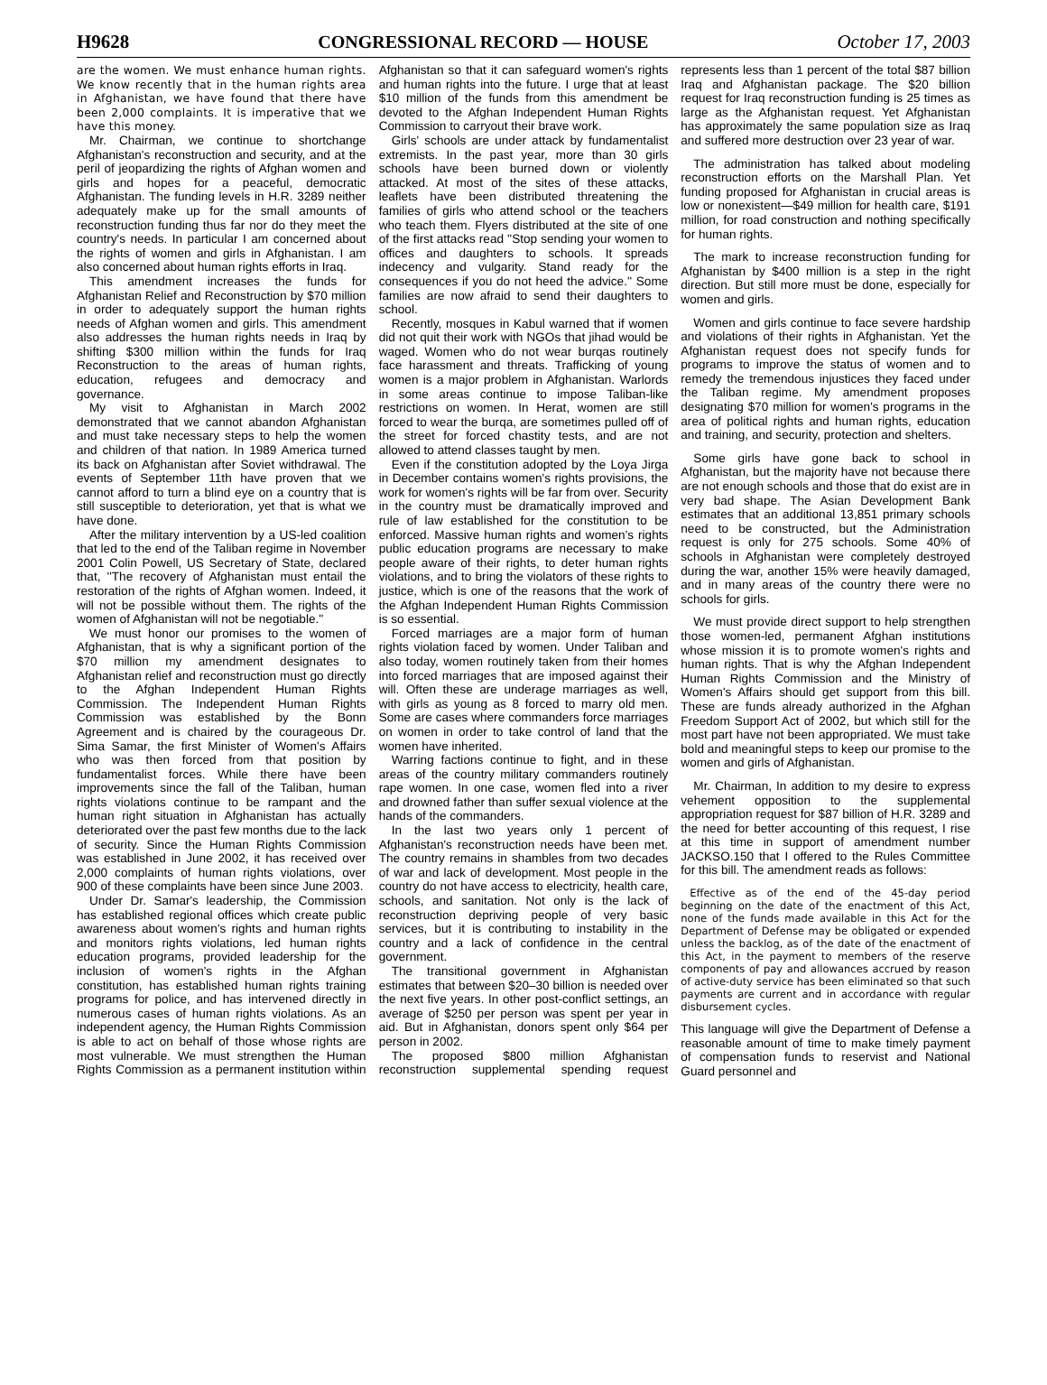H9628 CONGRESSIONAL RECORD — HOUSE October 17, 2003
are the women. We must enhance human rights. We know recently that in the human rights area in Afghanistan, we have found that there have been 2,000 complaints. It is imperative that we have this money.
Mr. Chairman, we continue to shortchange Afghanistan's reconstruction and security, and at the peril of jeopardizing the rights of Afghan women and girls and hopes for a peaceful, democratic Afghanistan. The funding levels in H.R. 3289 neither adequately make up for the small amounts of reconstruction funding thus far nor do they meet the country's needs. In particular I am concerned about the rights of women and girls in Afghanistan. I am also concerned about human rights efforts in Iraq.
This amendment increases the funds for Afghanistan Relief and Reconstruction by $70 million in order to adequately support the human rights needs of Afghan women and girls. This amendment also addresses the human rights needs in Iraq by shifting $300 million within the funds for Iraq Reconstruction to the areas of human rights, education, refugees and democracy and governance.
My visit to Afghanistan in March 2002 demonstrated that we cannot abandon Afghanistan and must take necessary steps to help the women and children of that nation. In 1989 America turned its back on Afghanistan after Soviet withdrawal. The events of September 11th have proven that we cannot afford to turn a blind eye on a country that is still susceptible to deterioration, yet that is what we have done.
After the military intervention by a US-led coalition that led to the end of the Taliban regime in November 2001 Colin Powell, US Secretary of State, declared that, ''The recovery of Afghanistan must entail the restoration of the rights of Afghan women. Indeed, it will not be possible without them. The rights of the women of Afghanistan will not be negotiable.''
We must honor our promises to the women of Afghanistan, that is why a significant portion of the $70 million my amendment designates to Afghanistan relief and reconstruction must go directly to the Afghan Independent Human Rights Commission. The Independent Human Rights Commission was established by the Bonn Agreement and is chaired by the courageous Dr. Sima Samar, the first Minister of Women's Affairs who was then forced from that position by fundamentalist forces. While there have been improvements since the fall of the Taliban, human rights violations continue to be rampant and the human right situation in Afghanistan has actually deteriorated over the past few months due to the lack of security. Since the Human Rights Commission was established in June 2002, it has received over 2,000 complaints of human rights violations, over 900 of these complaints have been since June 2003.
Under Dr. Samar's leadership, the Commission has established regional offices which create public awareness about women's rights and human rights and monitors rights violations, led human rights education programs, provided leadership for the inclusion of women's rights in the Afghan constitution, has established human rights training programs for police, and has intervened directly in numerous cases of human rights violations. As an independent agency, the Human Rights Commission is able to act on behalf of those whose rights are most vulnerable. We must strengthen the Human Rights Commission as a permanent institution within Afghanistan so that it can safeguard women's rights and human rights into the future. I urge that at least $10 million of the funds from this amendment be devoted to the Afghan Independent Human Rights Commission to carryout their brave work.
Girls' schools are under attack by fundamentalist extremists. In the past year, more than 30 girls schools have been burned down or violently attacked. At most of the sites of these attacks, leaflets have been distributed threatening the families of girls who attend school or the teachers who teach them. Flyers distributed at the site of one of the first attacks read ''Stop sending your women to offices and daughters to schools. It spreads indecency and vulgarity. Stand ready for the consequences if you do not heed the advice.'' Some families are now afraid to send their daughters to school.
Recently, mosques in Kabul warned that if women did not quit their work with NGOs that jihad would be waged. Women who do not wear burqas routinely face harassment and threats. Trafficking of young women is a major problem in Afghanistan. Warlords in some areas continue to impose Taliban-like restrictions on women. In Herat, women are still forced to wear the burqa, are sometimes pulled off of the street for forced chastity tests, and are not allowed to attend classes taught by men.
Even if the constitution adopted by the Loya Jirga in December contains women's rights provisions, the work for women's rights will be far from over. Security in the country must be dramatically improved and rule of law established for the constitution to be enforced. Massive human rights and women's rights public education programs are necessary to make people aware of their rights, to deter human rights violations, and to bring the violators of these rights to justice, which is one of the reasons that the work of the Afghan Independent Human Rights Commission is so essential.
Forced marriages are a major form of human rights violation faced by women. Under Taliban and also today, women routinely taken from their homes into forced marriages that are imposed against their will. Often these are underage marriages as well, with girls as young as 8 forced to marry old men. Some are cases where commanders force marriages on women in order to take control of land that the women have inherited.
Warring factions continue to fight, and in these areas of the country military commanders routinely rape women. In one case, women fled into a river and drowned father than suffer sexual violence at the hands of the commanders.
In the last two years only 1 percent of Afghanistan's reconstruction needs have been met. The country remains in shambles from two decades of war and lack of development. Most people in the country do not have access to electricity, health care, schools, and sanitation. Not only is the lack of reconstruction depriving people of very basic services, but it is contributing to instability in the country and a lack of confidence in the central government.
The transitional government in Afghanistan estimates that between $20–30 billion is needed over the next five years. In other post-conflict settings, an average of $250 per person was spent per year in aid. But in Afghanistan, donors spent only $64 per person in 2002.
The proposed $800 million Afghanistan reconstruction supplemental spending request represents less than 1 percent of the total $87 billion Iraq and Afghanistan package. The $20 billion request for Iraq reconstruction funding is 25 times as large as the Afghanistan request. Yet Afghanistan has approximately the same population size as Iraq and suffered more destruction over 23 year of war.
The administration has talked about modeling reconstruction efforts on the Marshall Plan. Yet funding proposed for Afghanistan in crucial areas is low or nonexistent—$49 million for health care, $191 million, for road construction and nothing specifically for human rights.
The mark to increase reconstruction funding for Afghanistan by $400 million is a step in the right direction. But still more must be done, especially for women and girls.
Women and girls continue to face severe hardship and violations of their rights in Afghanistan. Yet the Afghanistan request does not specify funds for programs to improve the status of women and to remedy the tremendous injustices they faced under the Taliban regime. My amendment proposes designating $70 million for women's programs in the area of political rights and human rights, education and training, and security, protection and shelters.
Some girls have gone back to school in Afghanistan, but the majority have not because there are not enough schools and those that do exist are in very bad shape. The Asian Development Bank estimates that an additional 13,851 primary schools need to be constructed, but the Administration request is only for 275 schools. Some 40% of schools in Afghanistan were completely destroyed during the war, another 15% were heavily damaged, and in many areas of the country there were no schools for girls.
We must provide direct support to help strengthen those women-led, permanent Afghan institutions whose mission it is to promote women's rights and human rights. That is why the Afghan Independent Human Rights Commission and the Ministry of Women's Affairs should get support from this bill. These are funds already authorized in the Afghan Freedom Support Act of 2002, but which still for the most part have not been appropriated. We must take bold and meaningful steps to keep our promise to the women and girls of Afghanistan.
Mr. Chairman, In addition to my desire to express vehement opposition to the supplemental appropriation request for $87 billion of H.R. 3289 and the need for better accounting of this request, I rise at this time in support of amendment number JACKSO.150 that I offered to the Rules Committee for this bill. The amendment reads as follows:
Effective as of the end of the 45-day period beginning on the date of the enactment of this Act, none of the funds made available in this Act for the Department of Defense may be obligated or expended unless the backlog, as of the date of the enactment of this Act, in the payment to members of the reserve components of pay and allowances accrued by reason of active-duty service has been eliminated so that such payments are current and in accordance with regular disbursement cycles.
This language will give the Department of Defense a reasonable amount of time to make timely payment of compensation funds to reservist and National Guard personnel and